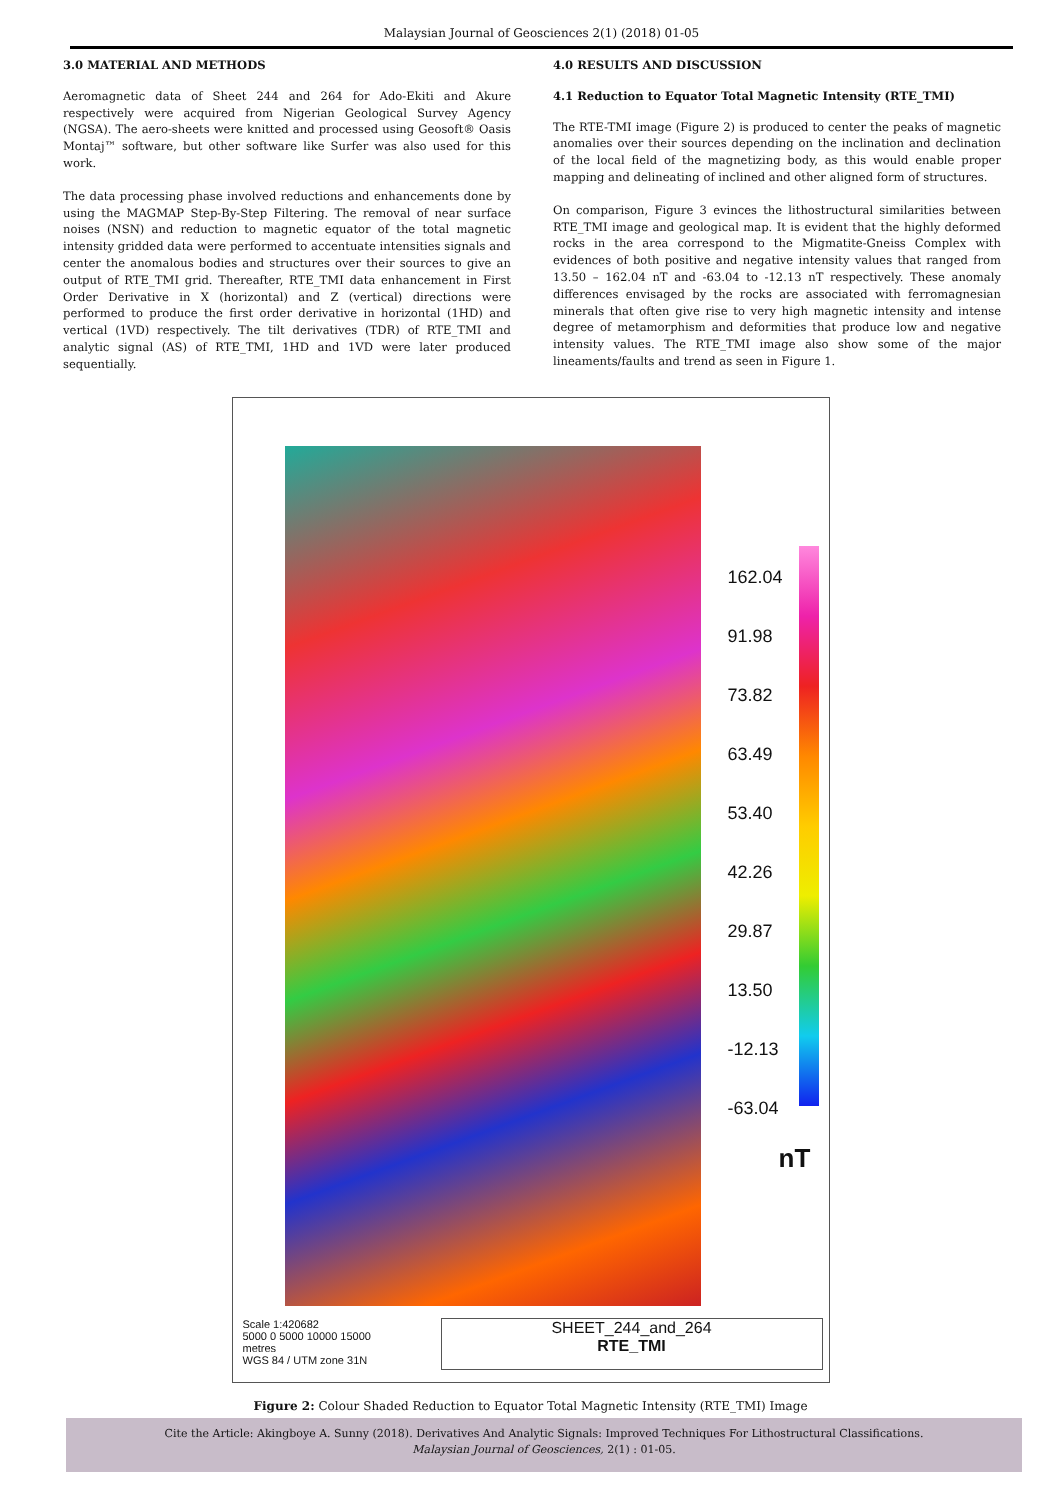Malaysian Journal of Geosciences 2(1) (2018) 01-05
3.0 MATERIAL AND METHODS
Aeromagnetic data of Sheet 244 and 264 for Ado-Ekiti and Akure respectively were acquired from Nigerian Geological Survey Agency (NGSA). The aero-sheets were knitted and processed using Geosoft® Oasis Montaj™ software, but other software like Surfer was also used for this work.
The data processing phase involved reductions and enhancements done by using the MAGMAP Step-By-Step Filtering. The removal of near surface noises (NSN) and reduction to magnetic equator of the total magnetic intensity gridded data were performed to accentuate intensities signals and center the anomalous bodies and structures over their sources to give an output of RTE_TMI grid. Thereafter, RTE_TMI data enhancement in First Order Derivative in X (horizontal) and Z (vertical) directions were performed to produce the first order derivative in horizontal (1HD) and vertical (1VD) respectively. The tilt derivatives (TDR) of RTE_TMI and analytic signal (AS) of RTE_TMI, 1HD and 1VD were later produced sequentially.
4.0 RESULTS AND DISCUSSION
4.1 Reduction to Equator Total Magnetic Intensity (RTE_TMI)
The RTE-TMI image (Figure 2) is produced to center the peaks of magnetic anomalies over their sources depending on the inclination and declination of the local field of the magnetizing body, as this would enable proper mapping and delineating of inclined and other aligned form of structures.
On comparison, Figure 3 evinces the lithostructural similarities between RTE_TMI image and geological map. It is evident that the highly deformed rocks in the area correspond to the Migmatite-Gneiss Complex with evidences of both positive and negative intensity values that ranged from 13.50 – 162.04 nT and -63.04 to -12.13 nT respectively. These anomaly differences envisaged by the rocks are associated with ferromagnesian minerals that often give rise to very high magnetic intensity and intense degree of metamorphism and deformities that produce low and negative intensity values. The RTE_TMI image also show some of the major lineaments/faults and trend as seen in Figure 1.
162.04
91.98
73.82
63.49
53.40
42.26
29.87
13.50
-12.13
-63.04
nT
Scale 1:420682
5000 0 5000 10000 15000
metres
WGS 84 / UTM zone 31N
SHEET_244_and_264
RTE_TMI
Figure 2: Colour Shaded Reduction to Equator Total Magnetic Intensity (RTE_TMI) Image
Cite the Article: Akingboye A. Sunny (2018). Derivatives And Analytic Signals: Improved Techniques For Lithostructural Classifications.
Malaysian Journal of Geosciences, 2(1) : 01-05.